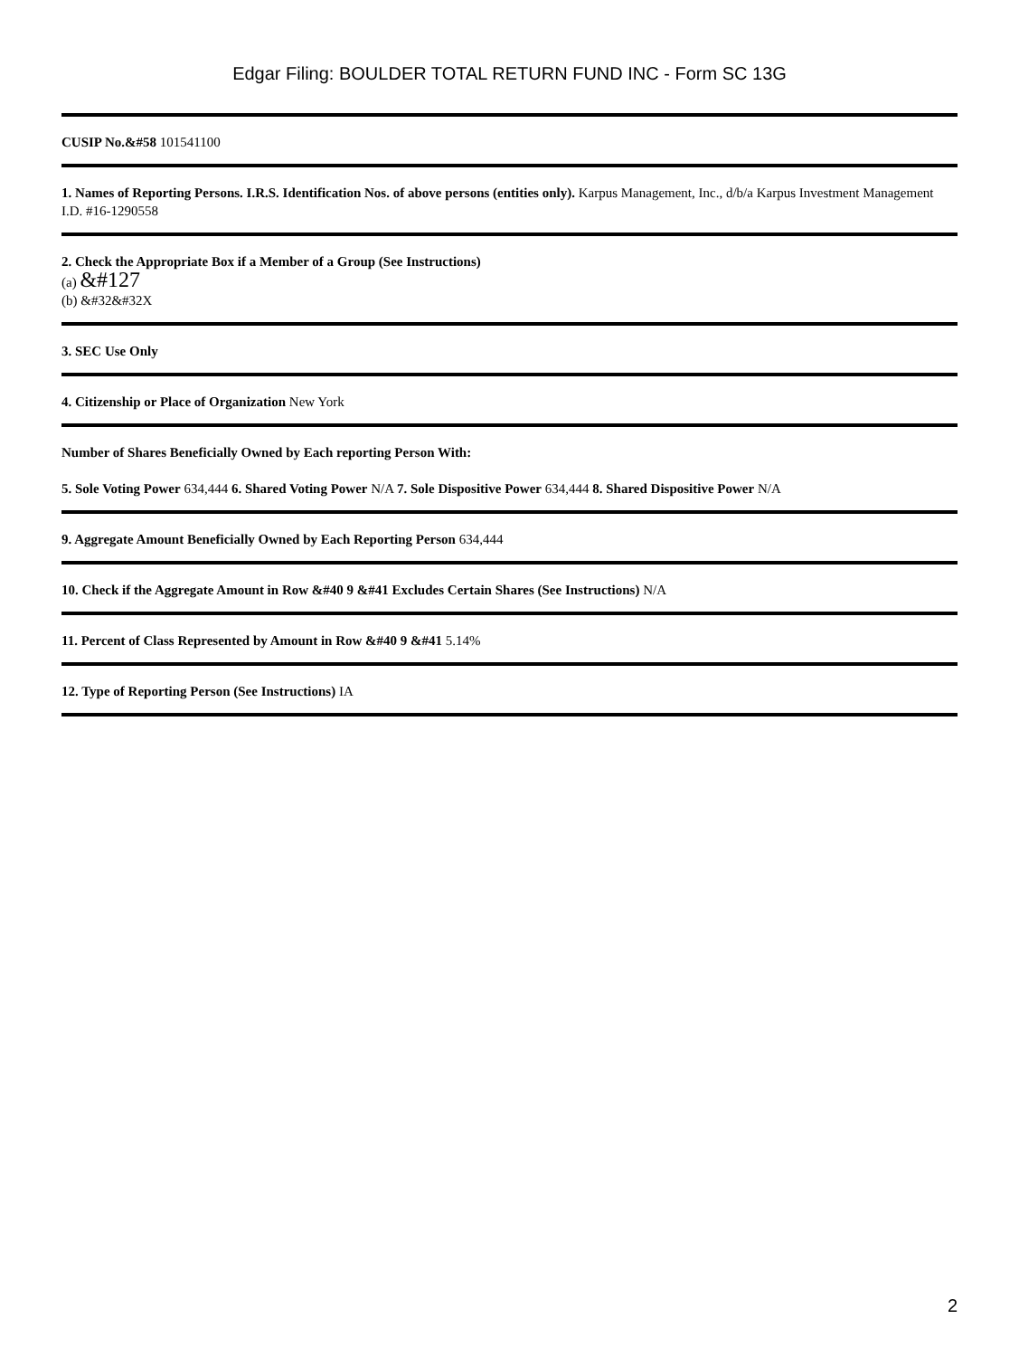Edgar Filing: BOULDER TOTAL RETURN FUND INC - Form SC 13G
CUSIP No.&#58 101541100
1. Names of Reporting Persons. I.R.S. Identification Nos. of above persons (entities only). Karpus Management, Inc., d/b/a Karpus Investment Management
I.D. #16-1290558
2. Check the Appropriate Box if a Member of a Group (See Instructions)
(a) &#127
(b) &#32&#32X
3. SEC Use Only
4. Citizenship or Place of Organization New York
Number of Shares Beneficially Owned by Each reporting Person With:
5. Sole Voting Power 634,444 6. Shared Voting Power N/A 7. Sole Dispositive Power 634,444 8. Shared Dispositive Power N/A
9. Aggregate Amount Beneficially Owned by Each Reporting Person 634,444
10. Check if the Aggregate Amount in Row &#40 9 &#41 Excludes Certain Shares (See Instructions) N/A
11. Percent of Class Represented by Amount in Row &#40 9 &#41 5.14%
12. Type of Reporting Person (See Instructions) IA
2